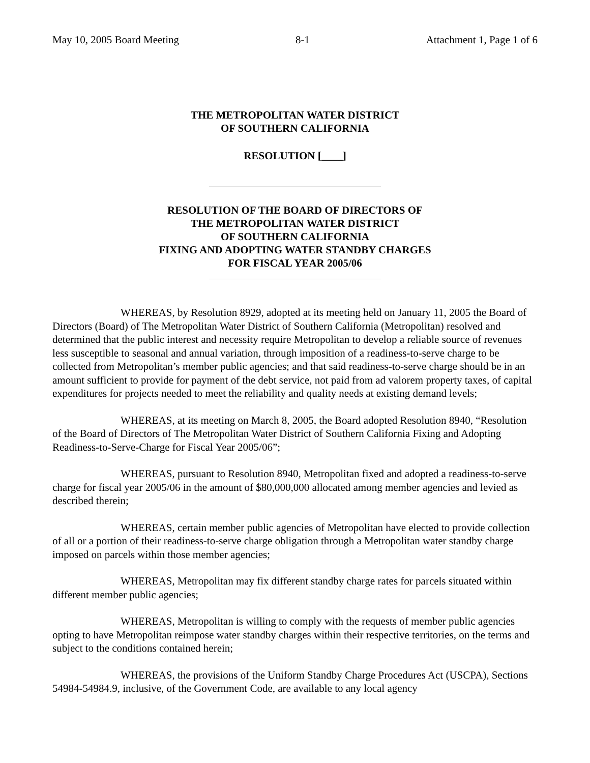May 10, 2005 Board Meeting 8-1 Attachment 1, Page 1 of 6
THE METROPOLITAN WATER DISTRICT
OF SOUTHERN CALIFORNIA
RESOLUTION [____]
RESOLUTION OF THE BOARD OF DIRECTORS OF
THE METROPOLITAN WATER DISTRICT
OF SOUTHERN CALIFORNIA
FIXING AND ADOPTING WATER STANDBY CHARGES
FOR FISCAL YEAR 2005/06
WHEREAS, by Resolution 8929, adopted at its meeting held on January 11, 2005 the Board of Directors (Board) of The Metropolitan Water District of Southern California (Metropolitan) resolved and determined that the public interest and necessity require Metropolitan to develop a reliable source of revenues less susceptible to seasonal and annual variation, through imposition of a readiness-to-serve charge to be collected from Metropolitan’s member public agencies; and that said readiness-to-serve charge should be in an amount sufficient to provide for payment of the debt service, not paid from ad valorem property taxes, of capital expenditures for projects needed to meet the reliability and quality needs at existing demand levels;
WHEREAS, at its meeting on March 8, 2005, the Board adopted Resolution 8940, “Resolution of the Board of Directors of The Metropolitan Water District of Southern California Fixing and Adopting Readiness-to-Serve-Charge for Fiscal Year 2005/06”;
WHEREAS, pursuant to Resolution 8940, Metropolitan fixed and adopted a readiness-to-serve charge for fiscal year 2005/06 in the amount of $80,000,000 allocated among member agencies and levied as described therein;
WHEREAS, certain member public agencies of Metropolitan have elected to provide collection of all or a portion of their readiness-to-serve charge obligation through a Metropolitan water standby charge imposed on parcels within those member agencies;
WHEREAS, Metropolitan may fix different standby charge rates for parcels situated within different member public agencies;
WHEREAS, Metropolitan is willing to comply with the requests of member public agencies opting to have Metropolitan reimpose water standby charges within their respective territories, on the terms and subject to the conditions contained herein;
WHEREAS, the provisions of the Uniform Standby Charge Procedures Act (USCPA), Sections 54984-54984.9, inclusive, of the Government Code, are available to any local agency